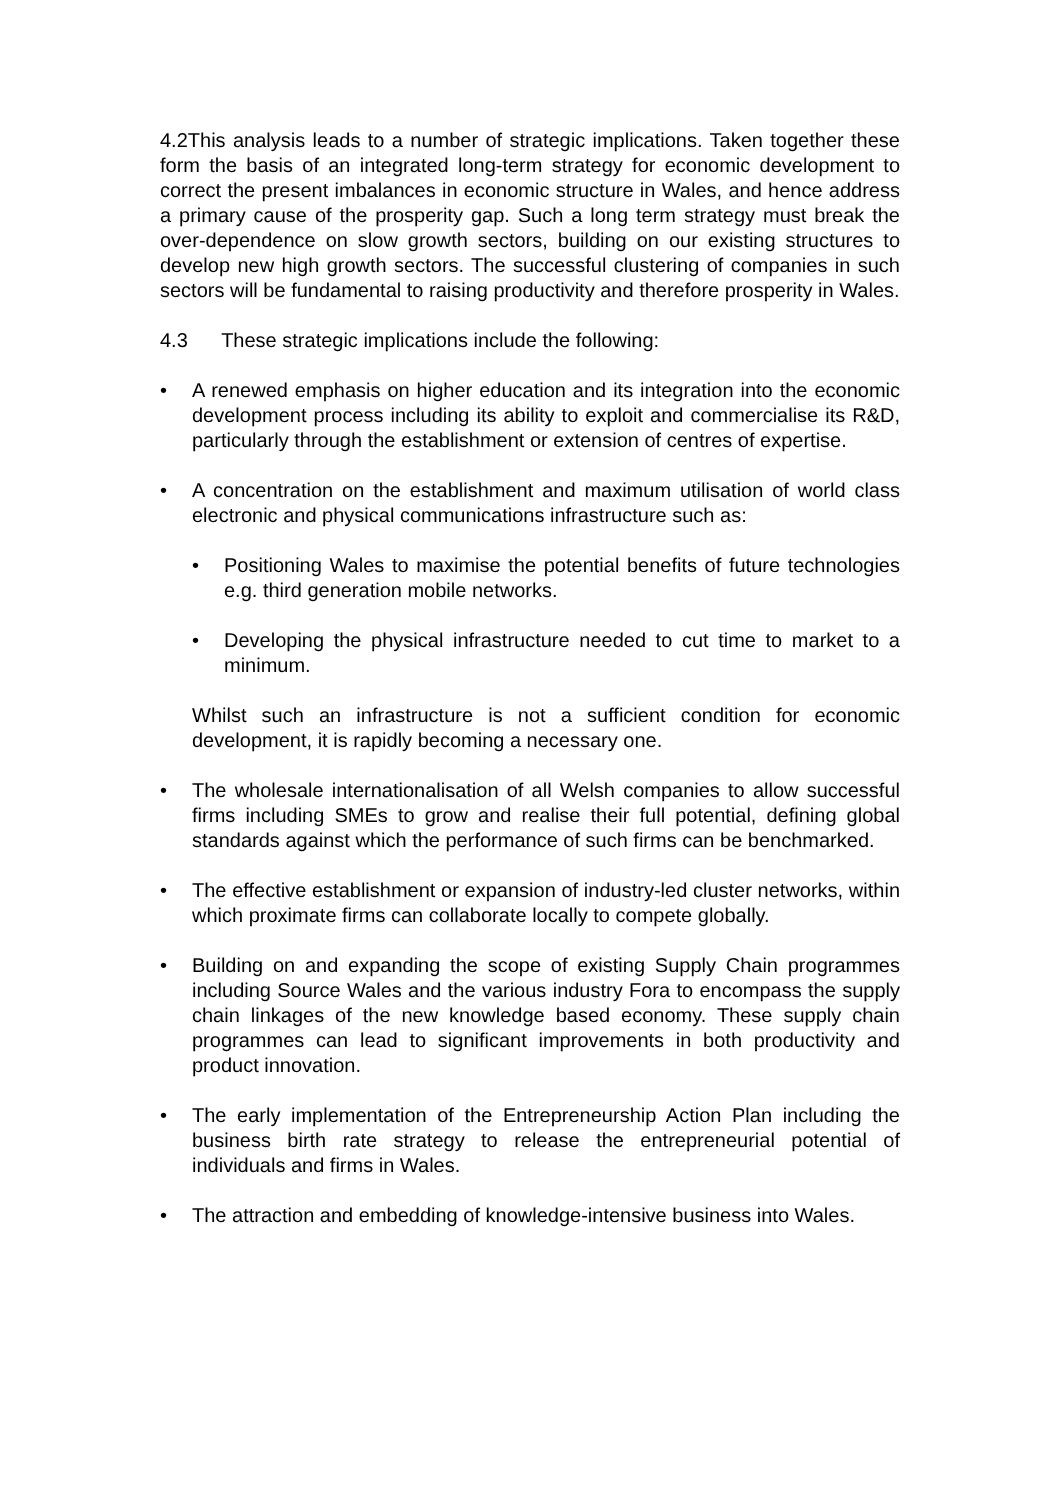4.2This analysis leads to a number of strategic implications. Taken together these form the basis of an integrated long-term strategy for economic development to correct the present imbalances in economic structure in Wales, and hence address a primary cause of the prosperity gap. Such a long term strategy must break the over-dependence on slow growth sectors, building on our existing structures to develop new high growth sectors. The successful clustering of companies in such sectors will be fundamental to raising productivity and therefore prosperity in Wales.
4.3 These strategic implications include the following:
• A renewed emphasis on higher education and its integration into the economic development process including its ability to exploit and commercialise its R&D, particularly through the establishment or extension of centres of expertise.
• A concentration on the establishment and maximum utilisation of world class electronic and physical communications infrastructure such as:
• Positioning Wales to maximise the potential benefits of future technologies e.g. third generation mobile networks.
• Developing the physical infrastructure needed to cut time to market to a minimum.
Whilst such an infrastructure is not a sufficient condition for economic development, it is rapidly becoming a necessary one.
• The wholesale internationalisation of all Welsh companies to allow successful firms including SMEs to grow and realise their full potential, defining global standards against which the performance of such firms can be benchmarked.
• The effective establishment or expansion of industry-led cluster networks, within which proximate firms can collaborate locally to compete globally.
• Building on and expanding the scope of existing Supply Chain programmes including Source Wales and the various industry Fora to encompass the supply chain linkages of the new knowledge based economy. These supply chain programmes can lead to significant improvements in both productivity and product innovation.
• The early implementation of the Entrepreneurship Action Plan including the business birth rate strategy to release the entrepreneurial potential of individuals and firms in Wales.
• The attraction and embedding of knowledge-intensive business into Wales.